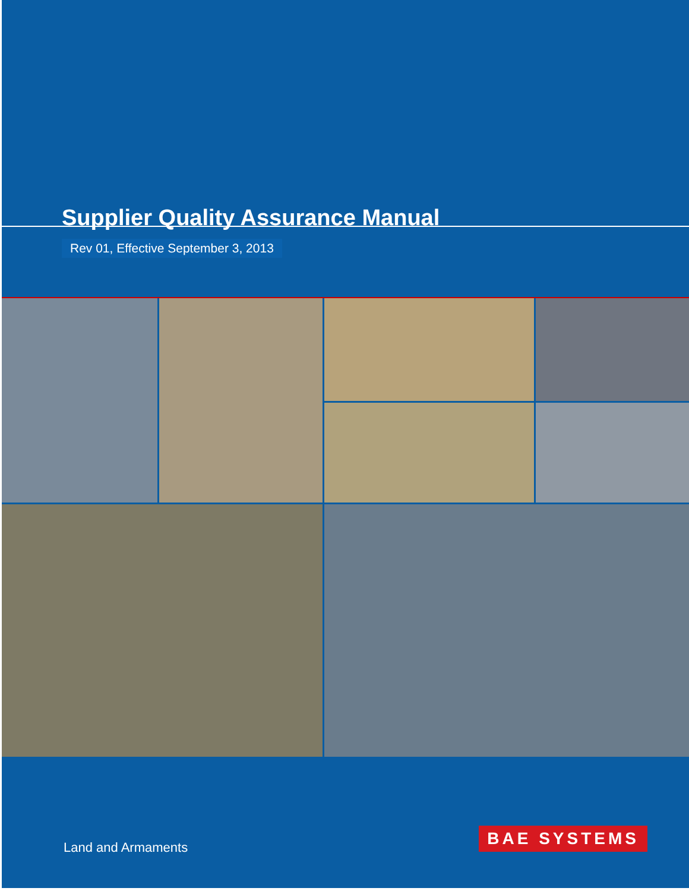Supplier Quality Assurance Manual
Rev 01, Effective September 3, 2013
Land and Armaments
BAE SYSTEMS